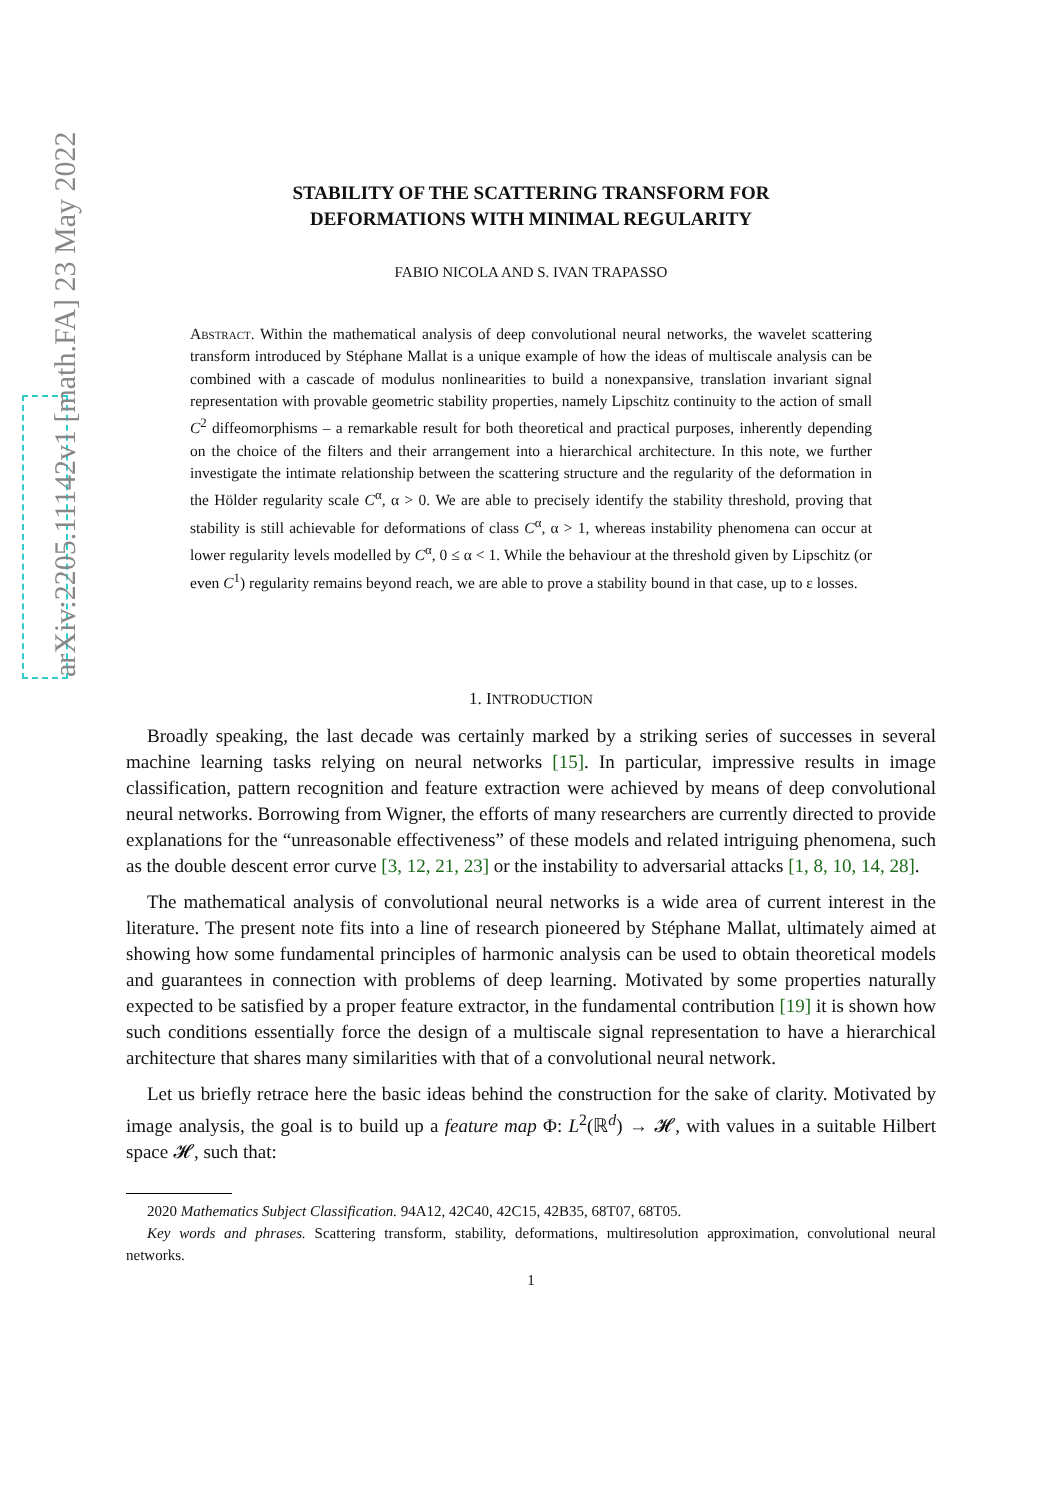arXiv:2205.11142v1 [math.FA] 23 May 2022
STABILITY OF THE SCATTERING TRANSFORM FOR
DEFORMATIONS WITH MINIMAL REGULARITY
FABIO NICOLA AND S. IVAN TRAPASSO
Abstract. Within the mathematical analysis of deep convolutional neural networks, the wavelet scattering transform introduced by Stéphane Mallat is a unique example of how the ideas of multiscale analysis can be combined with a cascade of modulus nonlinearities to build a nonexpansive, translation invariant signal representation with provable geometric stability properties, namely Lipschitz continuity to the action of small C<sup>2</sup> diffeomorphisms – a remarkable result for both theoretical and practical purposes, inherently depending on the choice of the filters and their arrangement into a hierarchical architecture. In this note, we further investigate the intimate relationship between the scattering structure and the regularity of the deformation in the Hölder regularity scale C<sup>α</sup>, α > 0. We are able to precisely identify the stability threshold, proving that stability is still achievable for deformations of class C<sup>α</sup>, α > 1, whereas instability phenomena can occur at lower regularity levels modelled by C<sup>α</sup>, 0 ≤ α < 1. While the behaviour at the threshold given by Lipschitz (or even C<sup>1</sup>) regularity remains beyond reach, we are able to prove a stability bound in that case, up to ε losses.
1. INTRODUCTION
Broadly speaking, the last decade was certainly marked by a striking series of successes in several machine learning tasks relying on neural networks [15]. In particular, impressive results in image classification, pattern recognition and feature extraction were achieved by means of deep convolutional neural networks. Borrowing from Wigner, the efforts of many researchers are currently directed to provide explanations for the “unreasonable effectiveness” of these models and related intriguing phenomena, such as the double descent error curve [3, 12, 21, 23] or the instability to adversarial attacks [1, 8, 10, 14, 28].
The mathematical analysis of convolutional neural networks is a wide area of current interest in the literature. The present note fits into a line of research pioneered by Stéphane Mallat, ultimately aimed at showing how some fundamental principles of harmonic analysis can be used to obtain theoretical models and guarantees in connection with problems of deep learning. Motivated by some properties naturally expected to be satisfied by a proper feature extractor, in the fundamental contribution [19] it is shown how such conditions essentially force the design of a multiscale signal representation to have a hierarchical architecture that shares many similarities with that of a convolutional neural network.
Let us briefly retrace here the basic ideas behind the construction for the sake of clarity. Motivated by image analysis, the goal is to build up a feature map Φ: L<sup>2</sup>(ℝ<sup>d</sup>) → 𝓗, with values in a suitable Hilbert space 𝓗, such that:
2020 Mathematics Subject Classification. 94A12, 42C40, 42C15, 42B35, 68T07, 68T05.
Key words and phrases. Scattering transform, stability, deformations, multiresolution approximation, convolutional neural networks.
1